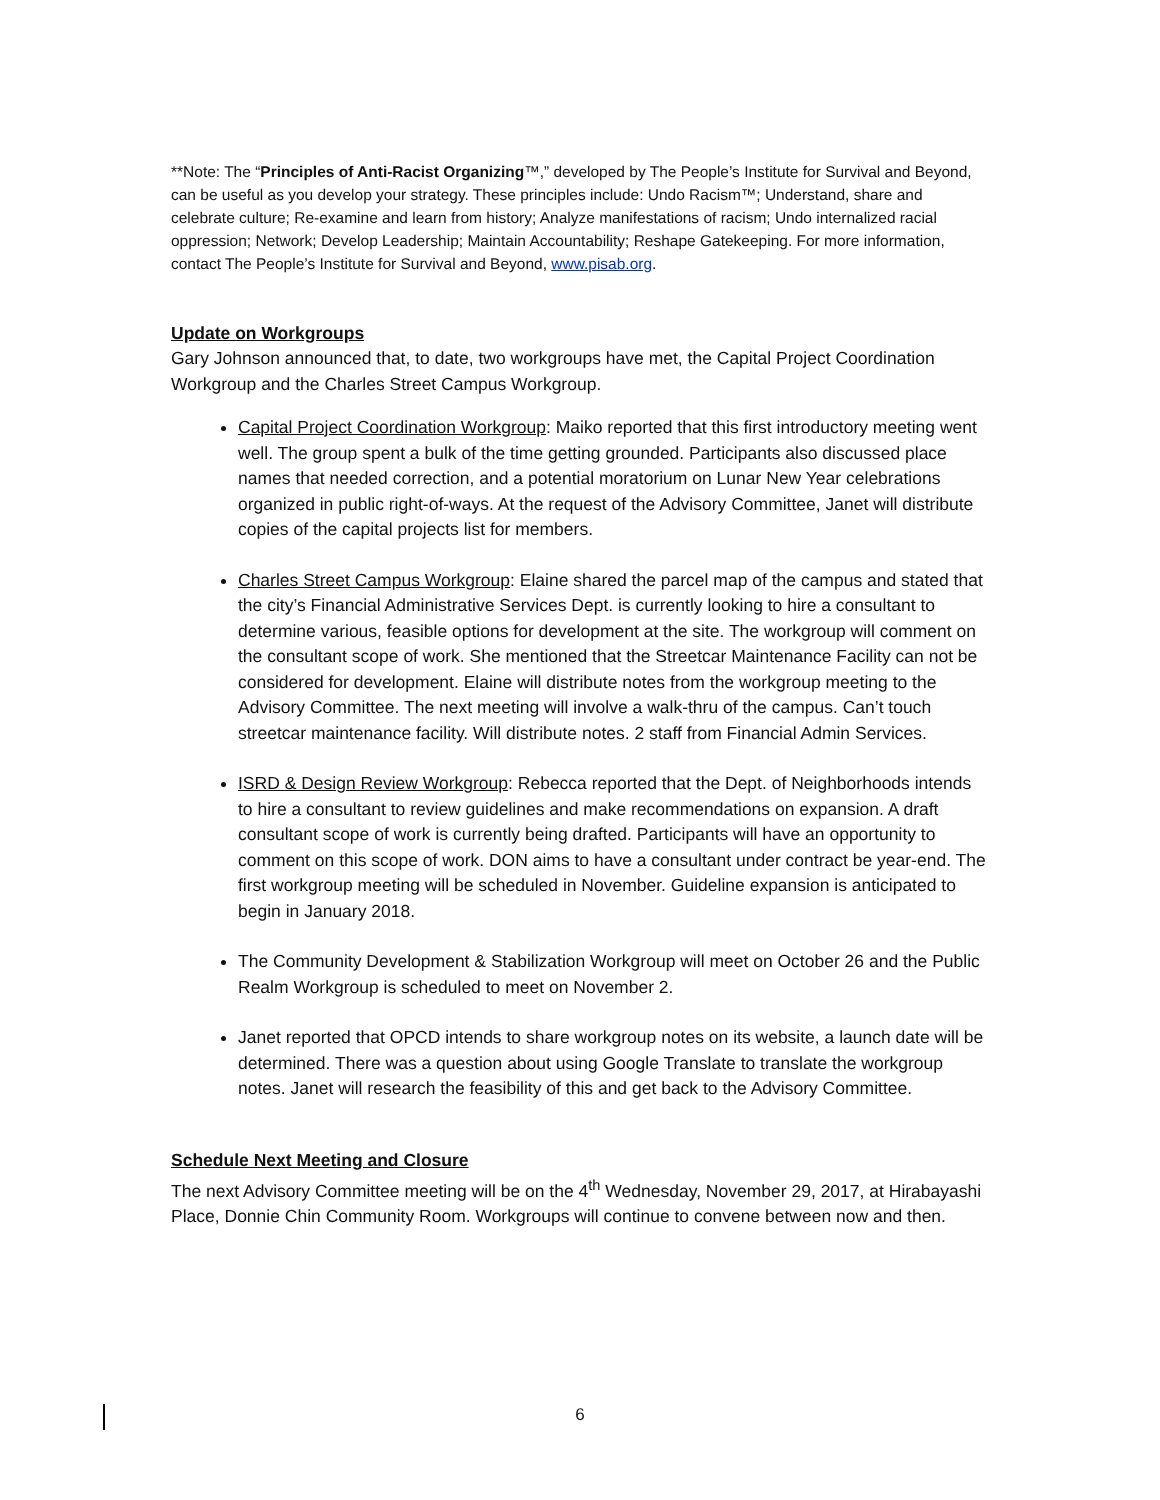**Note: The “Principles of Anti-Racist Organizing™,” developed by The People’s Institute for Survival and Beyond, can be useful as you develop your strategy. These principles include: Undo Racism™; Understand, share and celebrate culture; Re-examine and learn from history; Analyze manifestations of racism; Undo internalized racial oppression; Network; Develop Leadership; Maintain Accountability; Reshape Gatekeeping. For more information, contact The People’s Institute for Survival and Beyond, www.pisab.org.
Update on Workgroups
Gary Johnson announced that, to date, two workgroups have met, the Capital Project Coordination Workgroup and the Charles Street Campus Workgroup.
Capital Project Coordination Workgroup: Maiko reported that this first introductory meeting went well. The group spent a bulk of the time getting grounded. Participants also discussed place names that needed correction, and a potential moratorium on Lunar New Year celebrations organized in public right-of-ways. At the request of the Advisory Committee, Janet will distribute copies of the capital projects list for members.
Charles Street Campus Workgroup: Elaine shared the parcel map of the campus and stated that the city’s Financial Administrative Services Dept. is currently looking to hire a consultant to determine various, feasible options for development at the site. The workgroup will comment on the consultant scope of work. She mentioned that the Streetcar Maintenance Facility can not be considered for development. Elaine will distribute notes from the workgroup meeting to the Advisory Committee. The next meeting will involve a walk-thru of the campus. Can’t touch streetcar maintenance facility. Will distribute notes. 2 staff from Financial Admin Services.
ISRD & Design Review Workgroup: Rebecca reported that the Dept. of Neighborhoods intends to hire a consultant to review guidelines and make recommendations on expansion. A draft consultant scope of work is currently being drafted. Participants will have an opportunity to comment on this scope of work. DON aims to have a consultant under contract be year-end. The first workgroup meeting will be scheduled in November. Guideline expansion is anticipated to begin in January 2018.
The Community Development & Stabilization Workgroup will meet on October 26 and the Public Realm Workgroup is scheduled to meet on November 2.
Janet reported that OPCD intends to share workgroup notes on its website, a launch date will be determined. There was a question about using Google Translate to translate the workgroup notes. Janet will research the feasibility of this and get back to the Advisory Committee.
Schedule Next Meeting and Closure
The next Advisory Committee meeting will be on the 4<sup>th</sup> Wednesday, November 29, 2017, at Hirabayashi Place, Donnie Chin Community Room. Workgroups will continue to convene between now and then.
6